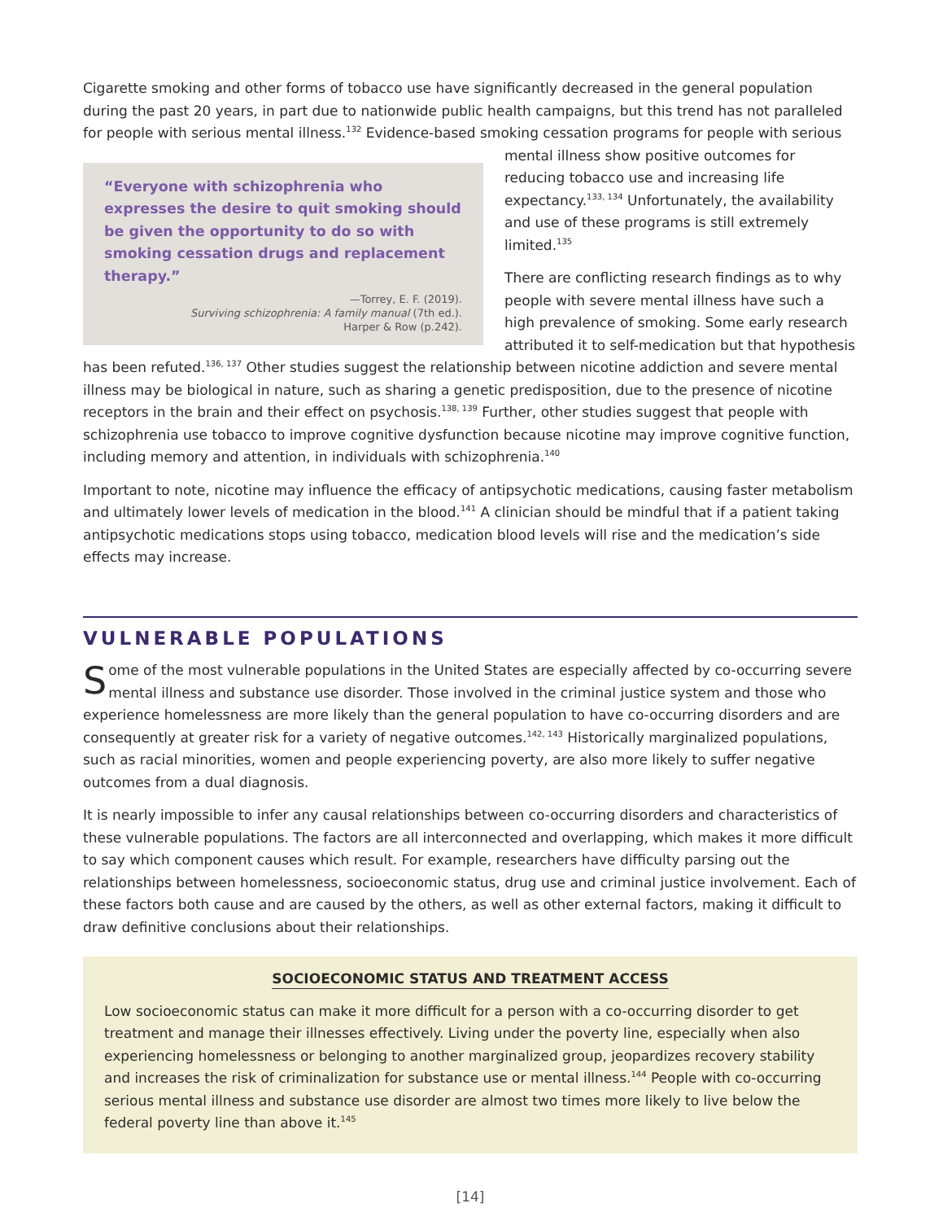Cigarette smoking and other forms of tobacco use have significantly decreased in the general population during the past 20 years, in part due to nationwide public health campaigns, but this trend has not paralleled for people with serious mental illness.<sup>132</sup> Evidence-based smoking cessation programs for people with serious
“Everyone with schizophrenia who expresses the desire to quit smoking should be given the opportunity to do so with smoking cessation drugs and replacement therapy.”
—Torrey, E. F. (2019).
Surviving schizophrenia: A family manual (7th ed.).
Harper & Row (p.242).
mental illness show positive outcomes for reducing tobacco use and increasing life expectancy.<sup>133, 134</sup> Unfortunately, the availability and use of these programs is still extremely limited.<sup>135</sup>
There are conflicting research findings as to why people with severe mental illness have such a high prevalence of smoking. Some early research attributed it to self-medication but that hypothesis has been refuted.<sup>136, 137</sup> Other studies suggest the relationship between nicotine addiction and severe mental illness may be biological in nature, such as sharing a genetic predisposition, due to the presence of nicotine receptors in the brain and their effect on psychosis.<sup>138, 139</sup> Further, other studies suggest that people with schizophrenia use tobacco to improve cognitive dysfunction because nicotine may improve cognitive function, including memory and attention, in individuals with schizophrenia.<sup>140</sup>
Important to note, nicotine may influence the efficacy of antipsychotic medications, causing faster metabolism and ultimately lower levels of medication in the blood.<sup>141</sup> A clinician should be mindful that if a patient taking antipsychotic medications stops using tobacco, medication blood levels will rise and the medication’s side effects may increase.
VULNERABLE POPULATIONS
Some of the most vulnerable populations in the United States are especially affected by co-occurring severe mental illness and substance use disorder. Those involved in the criminal justice system and those who experience homelessness are more likely than the general population to have co-occurring disorders and are consequently at greater risk for a variety of negative outcomes.<sup>142, 143</sup> Historically marginalized populations, such as racial minorities, women and people experiencing poverty, are also more likely to suffer negative outcomes from a dual diagnosis.
It is nearly impossible to infer any causal relationships between co-occurring disorders and characteristics of these vulnerable populations. The factors are all interconnected and overlapping, which makes it more difficult to say which component causes which result. For example, researchers have difficulty parsing out the relationships between homelessness, socioeconomic status, drug use and criminal justice involvement. Each of these factors both cause and are caused by the others, as well as other external factors, making it difficult to draw definitive conclusions about their relationships.
SOCIOECONOMIC STATUS AND TREATMENT ACCESS
Low socioeconomic status can make it more difficult for a person with a co-occurring disorder to get treatment and manage their illnesses effectively. Living under the poverty line, especially when also experiencing homelessness or belonging to another marginalized group, jeopardizes recovery stability and increases the risk of criminalization for substance use or mental illness.<sup>144</sup> People with co-occurring serious mental illness and substance use disorder are almost two times more likely to live below the federal poverty line than above it.<sup>145</sup>
[14]